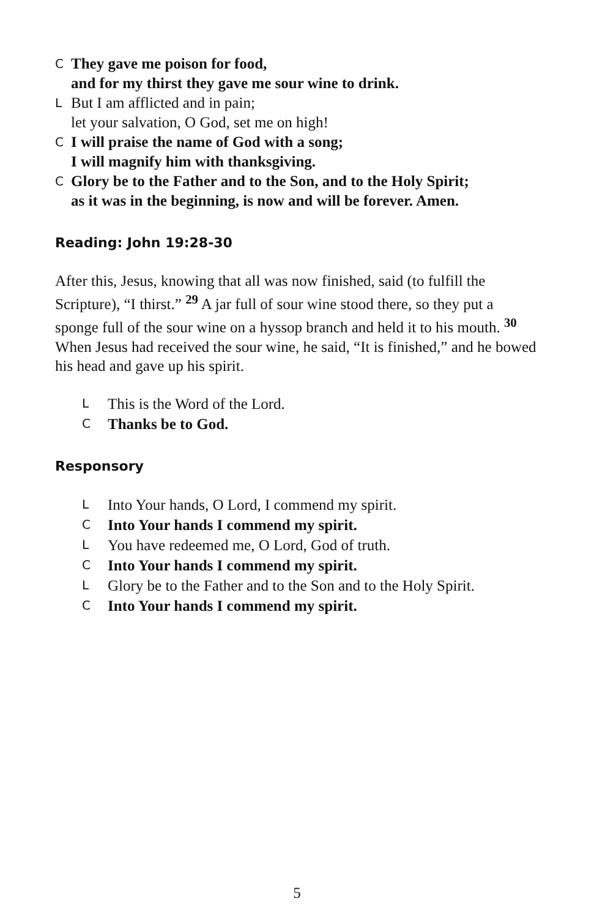C They gave me poison for food,
and for my thirst they gave me sour wine to drink.
L But I am afflicted and in pain;
let your salvation, O God, set me on high!
C I will praise the name of God with a song;
I will magnify him with thanksgiving.
C Glory be to the Father and to the Son, and to the Holy Spirit;
as it was in the beginning, is now and will be forever. Amen.
Reading: John 19:28-30
After this, Jesus, knowing that all was now finished, said (to fulfill the Scripture), “I thirst.” <sup>29</sup> A jar full of sour wine stood there, so they put a sponge full of the sour wine on a hyssop branch and held it to his mouth. <sup>30</sup> When Jesus had received the sour wine, he said, “It is finished,” and he bowed his head and gave up his spirit.
L This is the Word of the Lord.
C Thanks be to God.
Responsory
L Into Your hands, O Lord, I commend my spirit.
C Into Your hands I commend my spirit.
L You have redeemed me, O Lord, God of truth.
C Into Your hands I commend my spirit.
L Glory be to the Father and to the Son and to the Holy Spirit.
C Into Your hands I commend my spirit.
5